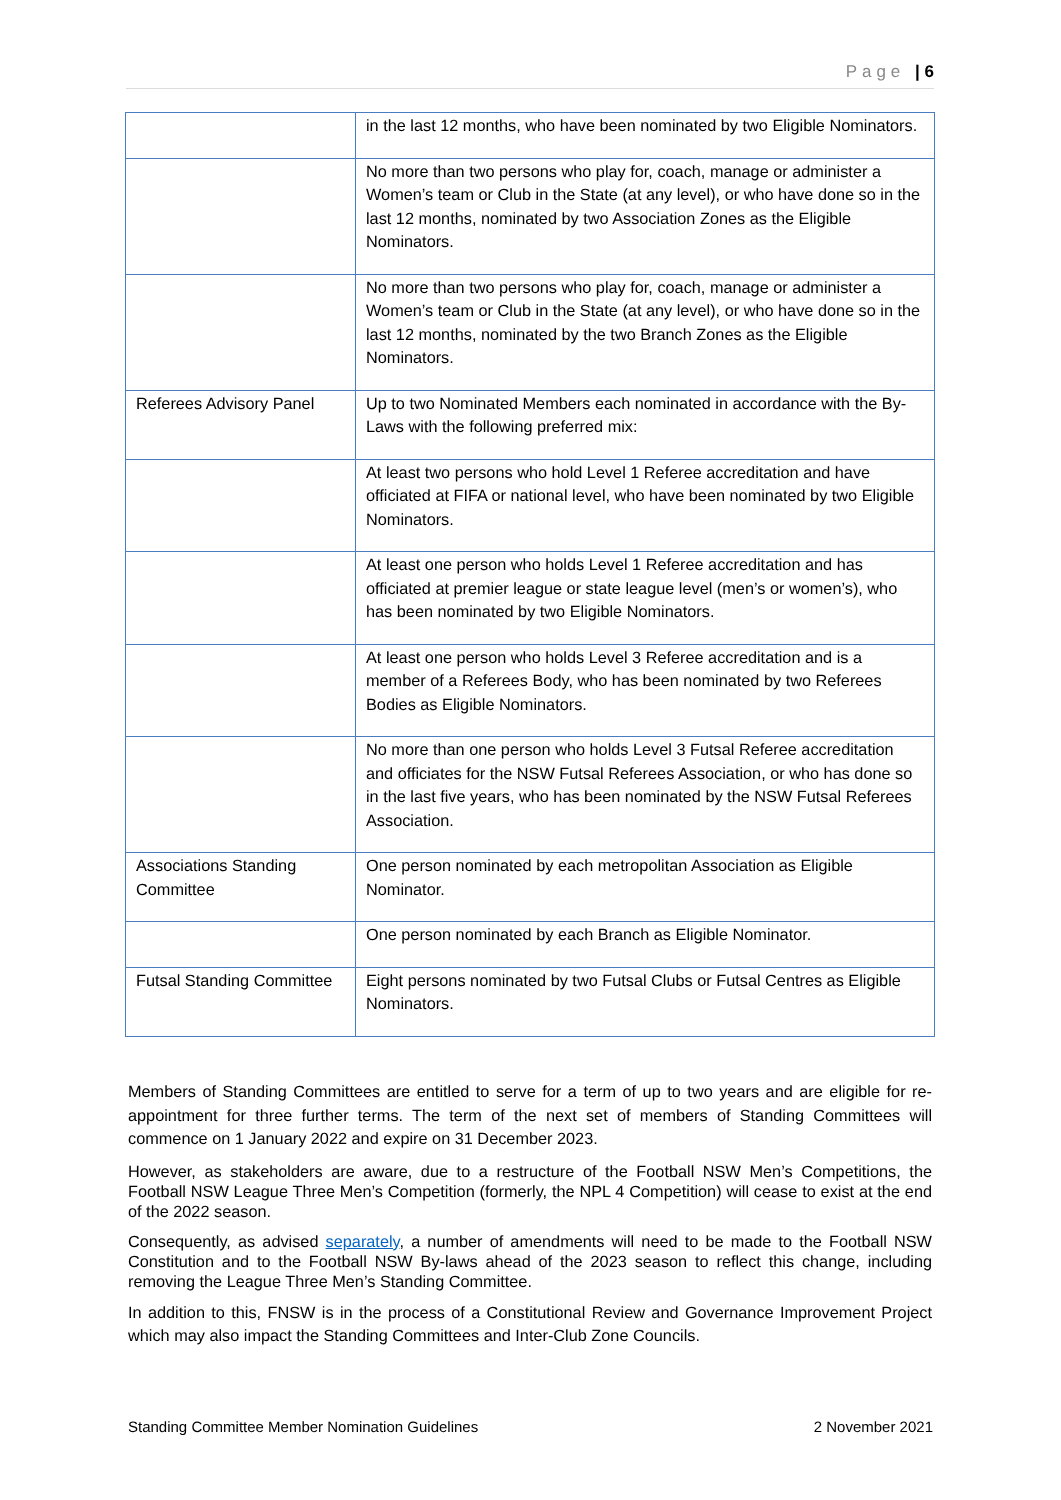Page | 6
| | in the last 12 months, who have been nominated by two Eligible Nominators. |
| | No more than two persons who play for, coach, manage or administer a Women’s team or Club in the State (at any level), or who have done so in the last 12 months, nominated by two Association Zones as the Eligible Nominators. |
| | No more than two persons who play for, coach, manage or administer a Women’s team or Club in the State (at any level), or who have done so in the last 12 months, nominated by the two Branch Zones as the Eligible Nominators. |
| Referees Advisory Panel | Up to two Nominated Members each nominated in accordance with the By-Laws with the following preferred mix: |
| | At least two persons who hold Level 1 Referee accreditation and have officiated at FIFA or national level, who have been nominated by two Eligible Nominators. |
| | At least one person who holds Level 1 Referee accreditation and has officiated at premier league or state league level (men’s or women’s), who has been nominated by two Eligible Nominators. |
| | At least one person who holds Level 3 Referee accreditation and is a member of a Referees Body, who has been nominated by two Referees Bodies as Eligible Nominators. |
| | No more than one person who holds Level 3 Futsal Referee accreditation and officiates for the NSW Futsal Referees Association, or who has done so in the last five years, who has been nominated by the NSW Futsal Referees Association. |
| Associations Standing Committee | One person nominated by each metropolitan Association as Eligible Nominator. |
| | One person nominated by each Branch as Eligible Nominator. |
| Futsal Standing Committee | Eight persons nominated by two Futsal Clubs or Futsal Centres as Eligible Nominators. |
Members of Standing Committees are entitled to serve for a term of up to two years and are eligible for re-appointment for three further terms. The term of the next set of members of Standing Committees will commence on 1 January 2022 and expire on 31 December 2023.
However, as stakeholders are aware, due to a restructure of the Football NSW Men’s Competitions, the Football NSW League Three Men’s Competition (formerly, the NPL 4 Competition) will cease to exist at the end of the 2022 season.
Consequently, as advised separately, a number of amendments will need to be made to the Football NSW Constitution and to the Football NSW By-laws ahead of the 2023 season to reflect this change, including removing the League Three Men’s Standing Committee.
In addition to this, FNSW is in the process of a Constitutional Review and Governance Improvement Project which may also impact the Standing Committees and Inter-Club Zone Councils.
Standing Committee Member Nomination Guidelines 2 November 2021